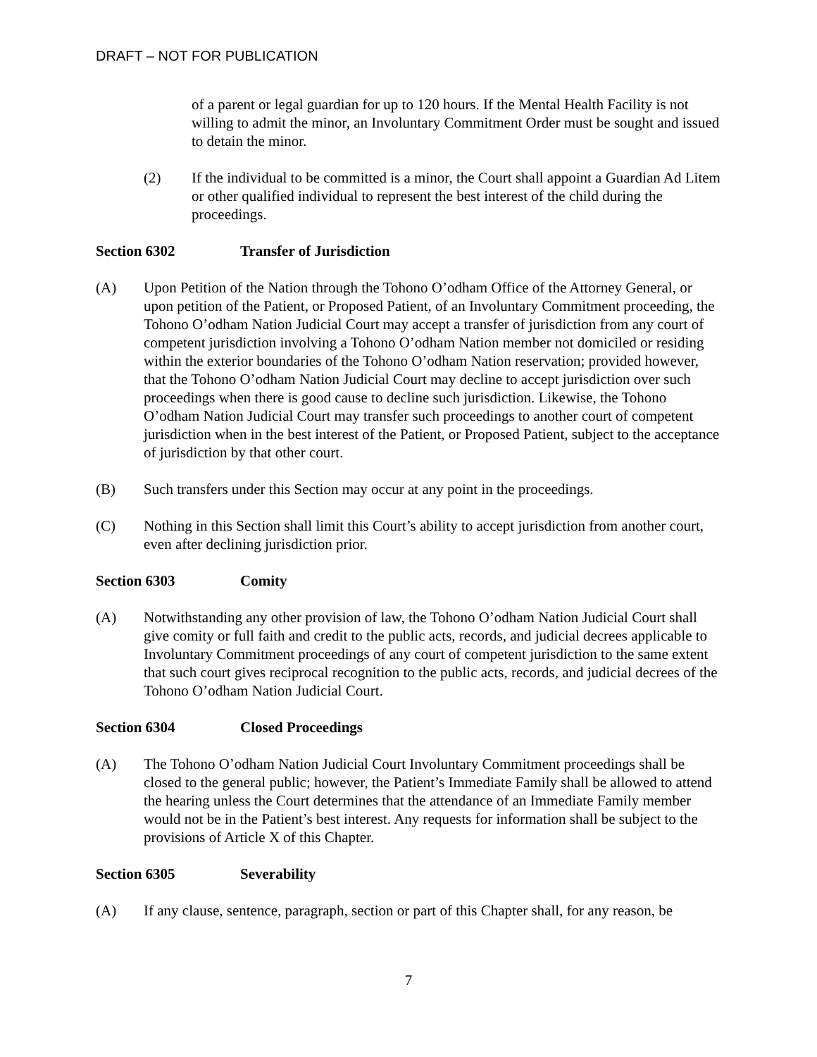DRAFT – NOT FOR PUBLICATION
of a parent or legal guardian for up to 120 hours. If the Mental Health Facility is not willing to admit the minor, an Involuntary Commitment Order must be sought and issued to detain the minor.
(2) If the individual to be committed is a minor, the Court shall appoint a Guardian Ad Litem or other qualified individual to represent the best interest of the child during the proceedings.
Section 6302 Transfer of Jurisdiction
(A) Upon Petition of the Nation through the Tohono O’odham Office of the Attorney General, or upon petition of the Patient, or Proposed Patient, of an Involuntary Commitment proceeding, the Tohono O’odham Nation Judicial Court may accept a transfer of jurisdiction from any court of competent jurisdiction involving a Tohono O’odham Nation member not domiciled or residing within the exterior boundaries of the Tohono O’odham Nation reservation; provided however, that the Tohono O’odham Nation Judicial Court may decline to accept jurisdiction over such proceedings when there is good cause to decline such jurisdiction. Likewise, the Tohono O’odham Nation Judicial Court may transfer such proceedings to another court of competent jurisdiction when in the best interest of the Patient, or Proposed Patient, subject to the acceptance of jurisdiction by that other court.
(B) Such transfers under this Section may occur at any point in the proceedings.
(C) Nothing in this Section shall limit this Court’s ability to accept jurisdiction from another court, even after declining jurisdiction prior.
Section 6303 Comity
(A) Notwithstanding any other provision of law, the Tohono O’odham Nation Judicial Court shall give comity or full faith and credit to the public acts, records, and judicial decrees applicable to Involuntary Commitment proceedings of any court of competent jurisdiction to the same extent that such court gives reciprocal recognition to the public acts, records, and judicial decrees of the Tohono O’odham Nation Judicial Court.
Section 6304 Closed Proceedings
(A) The Tohono O’odham Nation Judicial Court Involuntary Commitment proceedings shall be closed to the general public; however, the Patient’s Immediate Family shall be allowed to attend the hearing unless the Court determines that the attendance of an Immediate Family member would not be in the Patient’s best interest. Any requests for information shall be subject to the provisions of Article X of this Chapter.
Section 6305 Severability
(A) If any clause, sentence, paragraph, section or part of this Chapter shall, for any reason, be
7